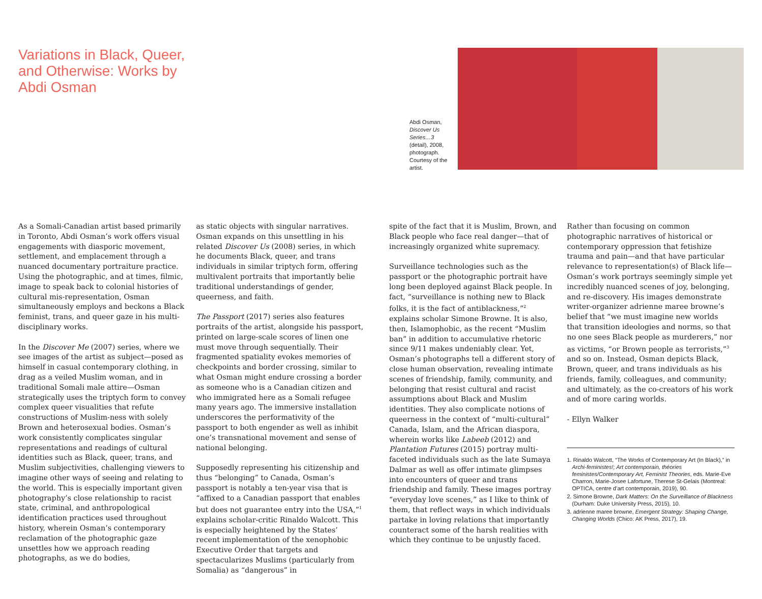Variations in Black, Queer, and Otherwise: Works by Abdi Osman
Abdi Osman, Discover Us Series…3 (detail), 2008, photograph. Courtesy of the artist.
As a Somali-Canadian artist based primarily in Toronto, Abdi Osman’s work offers visual engagements with diasporic movement, settlement, and emplacement through a nuanced documentary portraiture practice. Using the photographic, and at times, filmic, image to speak back to colonial histories of cultural mis-representation, Osman simultaneously employs and beckons a Black feminist, trans, and queer gaze in his multi-disciplinary works.
In the Discover Me (2007) series, where we see images of the artist as subject—posed as himself in casual contemporary clothing, in drag as a veiled Muslim woman, and in traditional Somali male attire—Osman strategically uses the triptych form to convey complex queer visualities that refute constructions of Muslim-ness with solely Brown and heterosexual bodies. Osman’s work consistently complicates singular representations and readings of cultural identities such as Black, queer, trans, and Muslim subjectivities, challenging viewers to imagine other ways of seeing and relating to the world. This is especially important given photography’s close relationship to racist state, criminal, and anthropological identification practices used throughout history, wherein Osman’s contemporary reclamation of the photographic gaze unsettles how we approach reading photographs, as we do bodies,
as static objects with singular narratives. Osman expands on this unsettling in his related Discover Us (2008) series, in which he documents Black, queer, and trans individuals in similar triptych form, offering multivalent portraits that importantly belie traditional understandings of gender, queerness, and faith.
The Passport (2017) series also features portraits of the artist, alongside his passport, printed on large-scale scores of linen one must move through sequentially. Their fragmented spatiality evokes memories of checkpoints and border crossing, similar to what Osman might endure crossing a border as someone who is a Canadian citizen and who immigrated here as a Somali refugee many years ago. The immersive installation underscores the performativity of the passport to both engender as well as inhibit one’s transnational movement and sense of national belonging.
Supposedly representing his citizenship and thus “belonging” to Canada, Osman’s passport is notably a ten-year visa that is “affixed to a Canadian passport that enables but does not guarantee entry into the USA,”<sup>1</sup> explains scholar-critic Rinaldo Walcott. This is especially heightened by the States’ recent implementation of the xenophobic Executive Order that targets and spectacularizes Muslims (particularly from Somalia) as “dangerous” in
spite of the fact that it is Muslim, Brown, and Black people who face real danger—that of increasingly organized white supremacy.
Surveillance technologies such as the passport or the photographic portrait have long been deployed against Black people. In fact, “surveillance is nothing new to Black folks, it is the fact of antiblackness,”<sup>2</sup> explains scholar Simone Browne. It is also, then, Islamophobic, as the recent “Muslim ban” in addition to accumulative rhetoric since 9/11 makes undeniably clear. Yet, Osman’s photographs tell a different story of close human observation, revealing intimate scenes of friendship, family, community, and belonging that resist cultural and racist assumptions about Black and Muslim identities. They also complicate notions of queerness in the context of “multi-cultural” Canada, Islam, and the African diaspora, wherein works like Labeeb (2012) and Plantation Futures (2015) portray multi-faceted individuals such as the late Sumaya Dalmar as well as offer intimate glimpses into encounters of queer and trans friendship and family. These images portray “everyday love scenes,” as I like to think of them, that reflect ways in which individuals partake in loving relations that importantly counteract some of the harsh realities with which they continue to be unjustly faced.
Rather than focusing on common photographic narratives of historical or contemporary oppression that fetishize trauma and pain—and that have particular relevance to representation(s) of Black life—Osman’s work portrays seemingly simple yet incredibly nuanced scenes of joy, belonging, and re-discovery. His images demonstrate writer-organizer adrienne maree browne’s belief that “we must imagine new worlds that transition ideologies and norms, so that no one sees Black people as murderers,” nor as victims, “or Brown people as terrorists,”<sup>3</sup> and so on. Instead, Osman depicts Black, Brown, queer, and trans individuals as his friends, family, colleagues, and community; and ultimately, as the co-creators of his work and of more caring worlds.
- Ellyn Walker
1. Rinaldo Walcott, “The Works of Contemporary Art (In Black),” in Archi-feministes!; Art contemporain, théories feministes/Contemporary Art, Feminist Theories, eds. Marie-Eve Charron, Marie-Josee Lafortune, Therese St-Gelais (Montreal: OPTICA, centre d’art contemporain, 2019), 90.
2. Simone Browne, Dark Matters: On the Surveillance of Blackness (Durham: Duke University Press, 2015), 10.
3. adrienne maree browne, Emergent Strategy: Shaping Change, Changing Worlds (Chico: AK Press, 2017), 19.